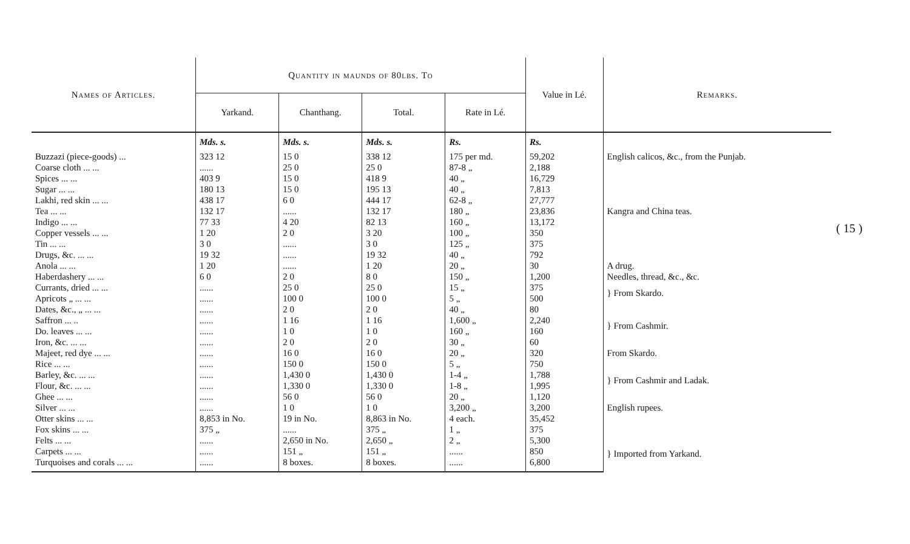| Names of Articles. | Quantity in maunds of 80lbs. To | | | | Value in Lé. | Remarks. |
| --- | --- | --- | --- | --- | --- | --- |
| | Yarkand. | Chanthang. | Total. | Rate in Lé. | | |
| | Mds. s. | Mds. s. | Mds. s. | Rs. | Rs. | |
| Buzzazi (piece-goods) ... | 323 12 | 15 0 | 338 12 | 175 per md. | 59,202 | English calicos, &c., from the Punjab. |
| Coarse cloth ... ... | ...... | 25 0 | 25 0 | 87-8 „ | 2,188 | |
| Spices ... ... | 403 9 | 15 0 | 418 9 | 40 „ | 16,729 | |
| Sugar ... ... | 180 13 | 15 0 | 195 13 | 40 „ | 7,813 | |
| Lakhi, red skin ... ... | 438 17 | 6 0 | 444 17 | 62-8 „ | 27,777 | |
| Tea ... ... | 132 17 | ...... | 132 17 | 180 „ | 23,836 | Kangra and China teas. |
| Indigo ... ... | 77 33 | 4 20 | 82 13 | 160 „ | 13,172 | |
| Copper vessels ... ... | 1 20 | 2 0 | 3 20 | 100 „ | 350 | |
| Tin ... ... | 3 0 | ...... | 3 0 | 125 „ | 375 | |
| Drugs, &c. ... ... | 19 32 | ...... | 19 32 | 40 „ | 792 | |
| Anola ... ... | 1 20 | ...... | 1 20 | 20 „ | 30 | A drug. |
| Haberdashery ... ... | 6 0 | 2 0 | 8 0 | 150 „ | 1,200 | Needles, thread, &c., &c. |
| Currants, dried ... ... | ...... | 25 0 | 25 0 | 15 „ | 375 | } From Skardo. |
| Apricots „ ... ... | ...... | 100 0 | 100 0 | 5 „ | 500 | |
| Dates, &c., „ ... ... | ...... | 2 0 | 2 0 | 40 „ | 80 | |
| Saffron ... .. | ...... | 1 16 | 1 16 | 1,600 „ | 2,240 | } From Cashmir. |
| Do. leaves ... ... | ...... | 1 0 | 1 0 | 160 „ | 160 | |
| Iron, &c. ... ... | ...... | 2 0 | 2 0 | 30 „ | 60 | |
| Majeet, red dye ... ... | ...... | 16 0 | 16 0 | 20 „ | 320 | From Skardo. |
| Rice ... ... | ...... | 150 0 | 150 0 | 5 „ | 750 | } From Cashmir and Ladak. |
| Barley, &c. ... ... | ...... | 1,430 0 | 1,430 0 | 1-4 „ | 1,788 | |
| Flour, &c. ... ... | ...... | 1,330 0 | 1,330 0 | 1-8 „ | 1,995 | |
| Ghee ... ... | ...... | 56 0 | 56 0 | 20 „ | 1,120 | |
| Silver ... ... | ...... | 1 0 | 1 0 | 3,200 „ | 3,200 | English rupees. |
| Otter skins ... ... | 8,853 in No. | 19 in No. | 8,863 in No. | 4 each. | 35,452 | |
| Fox skins ... ... | 375 „ | ...... | 375 „ | 1 „ | 375 | |
| Felts ... ... | ...... | 2,650 in No. | 2,650 „ | 2 „ | 5,300 | } Imported from Yarkand. |
| Carpets ... ... | ...... | 151 „ | 151 „ | ...... | 850 | |
| Turquoises and corals ... ... | ...... | 8 boxes. | 8 boxes. | ...... | 6,800 | |
( 15 )